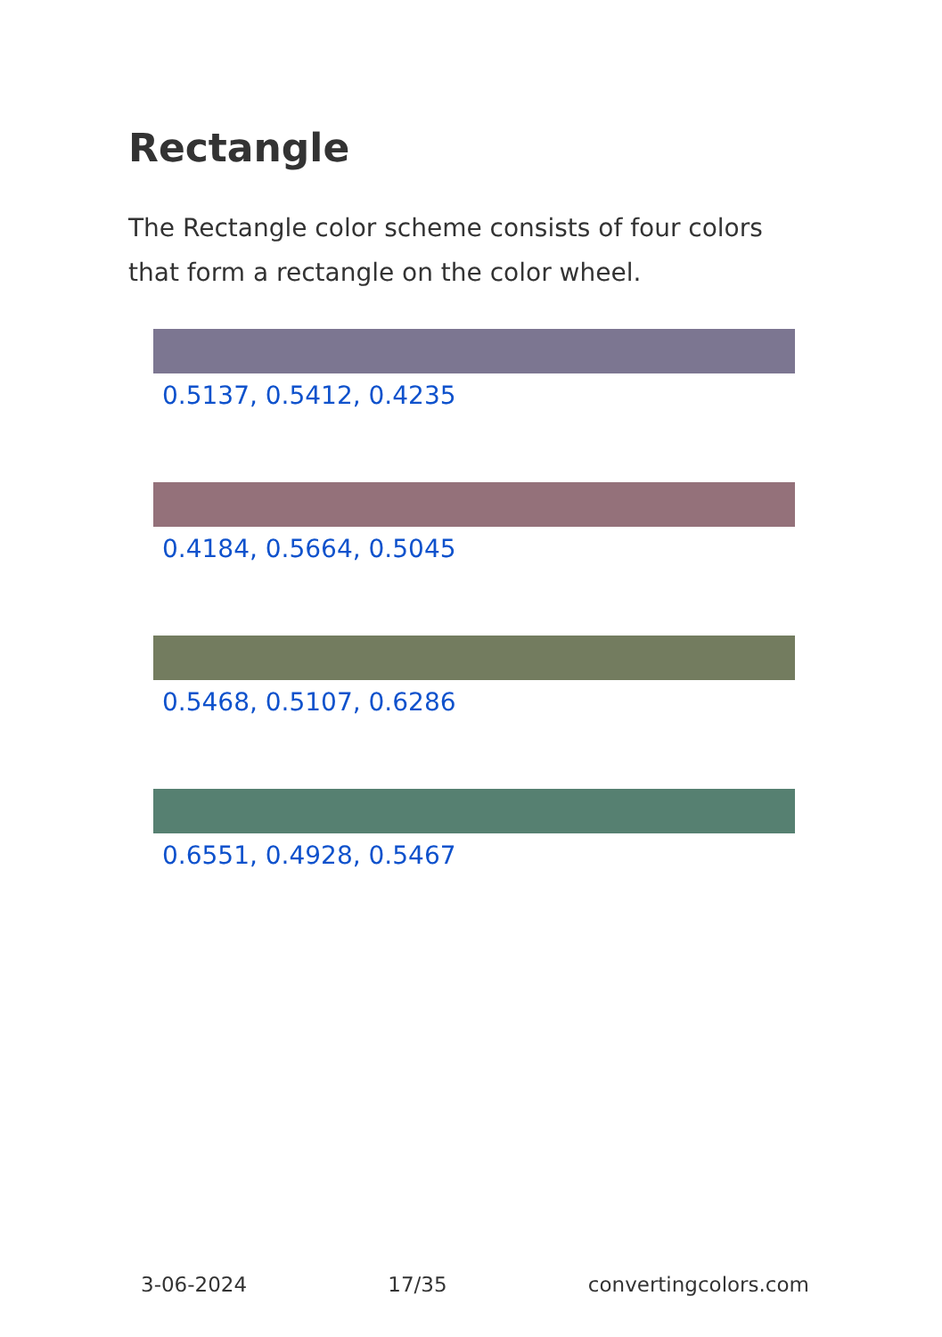Rectangle
The Rectangle color scheme consists of four colors that form a rectangle on the color wheel.
0.5137, 0.5412, 0.4235
0.4184, 0.5664, 0.5045
0.5468, 0.5107, 0.6286
0.6551, 0.4928, 0.5467
3-06-2024 17/35 convertingcolors.com